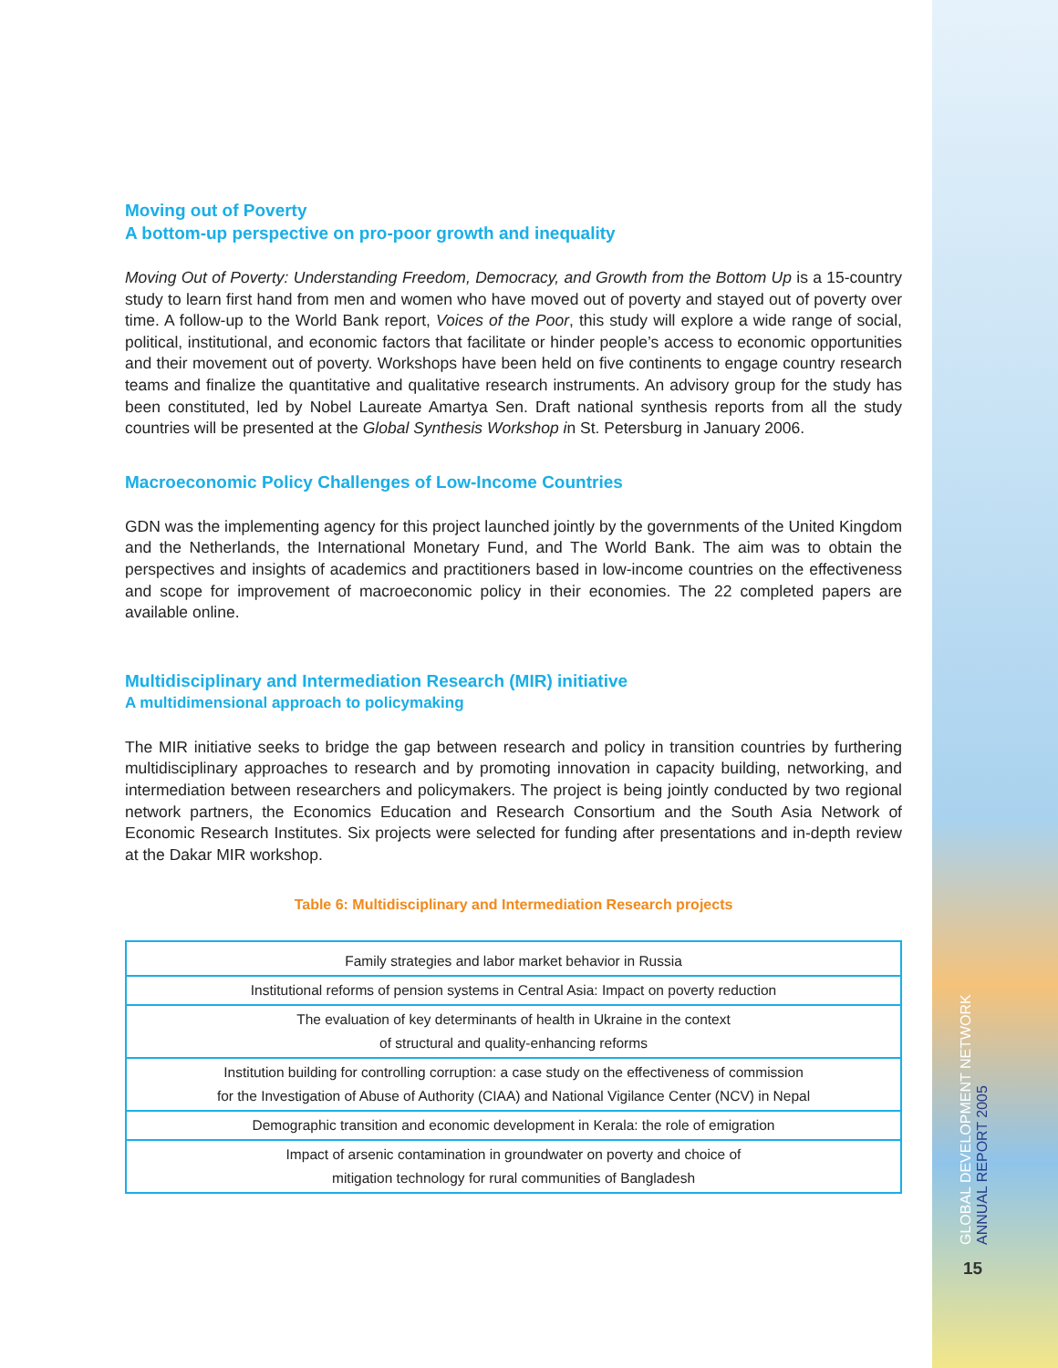Moving out of Poverty
A bottom-up perspective on pro-poor growth and inequality
Moving Out of Poverty: Understanding Freedom, Democracy, and Growth from the Bottom Up is a 15-country study to learn first hand from men and women who have moved out of poverty and stayed out of poverty over time. A follow-up to the World Bank report, Voices of the Poor, this study will explore a wide range of social, political, institutional, and economic factors that facilitate or hinder people’s access to economic opportunities and their movement out of poverty. Workshops have been held on five continents to engage country research teams and finalize the quantitative and qualitative research instruments. An advisory group for the study has been constituted, led by Nobel Laureate Amartya Sen. Draft national synthesis reports from all the study countries will be presented at the Global Synthesis Workshop in St. Petersburg in January 2006.
Macroeconomic Policy Challenges of Low-Income Countries
GDN was the implementing agency for this project launched jointly by the governments of the United Kingdom and the Netherlands, the International Monetary Fund, and The World Bank. The aim was to obtain the perspectives and insights of academics and practitioners based in low-income countries on the effectiveness and scope for improvement of macroeconomic policy in their economies. The 22 completed papers are available online.
Multidisciplinary and Intermediation Research (MIR) initiative
A multidimensional approach to policymaking
The MIR initiative seeks to bridge the gap between research and policy in transition countries by furthering multidisciplinary approaches to research and by promoting innovation in capacity building, networking, and intermediation between researchers and policymakers. The project is being jointly conducted by two regional network partners, the Economics Education and Research Consortium and the South Asia Network of Economic Research Institutes. Six projects were selected for funding after presentations and in-depth review at the Dakar MIR workshop.
Table 6: Multidisciplinary and Intermediation Research projects
| Family strategies and labor market behavior in Russia |
| Institutional reforms of pension systems in Central Asia: Impact on poverty reduction |
| The evaluation of key determinants of health in Ukraine in the context of structural and quality-enhancing reforms |
| Institution building for controlling corruption: a case study on the effectiveness of commission for the Investigation of Abuse of Authority (CIAA) and National Vigilance Center (NCV) in Nepal |
| Demographic transition and economic development in Kerala: the role of emigration |
| Impact of arsenic contamination in groundwater on poverty and choice of mitigation technology for rural communities of Bangladesh |
GLOBAL DEVELOPMENT NETWORK
ANNUAL REPORT 2005
15